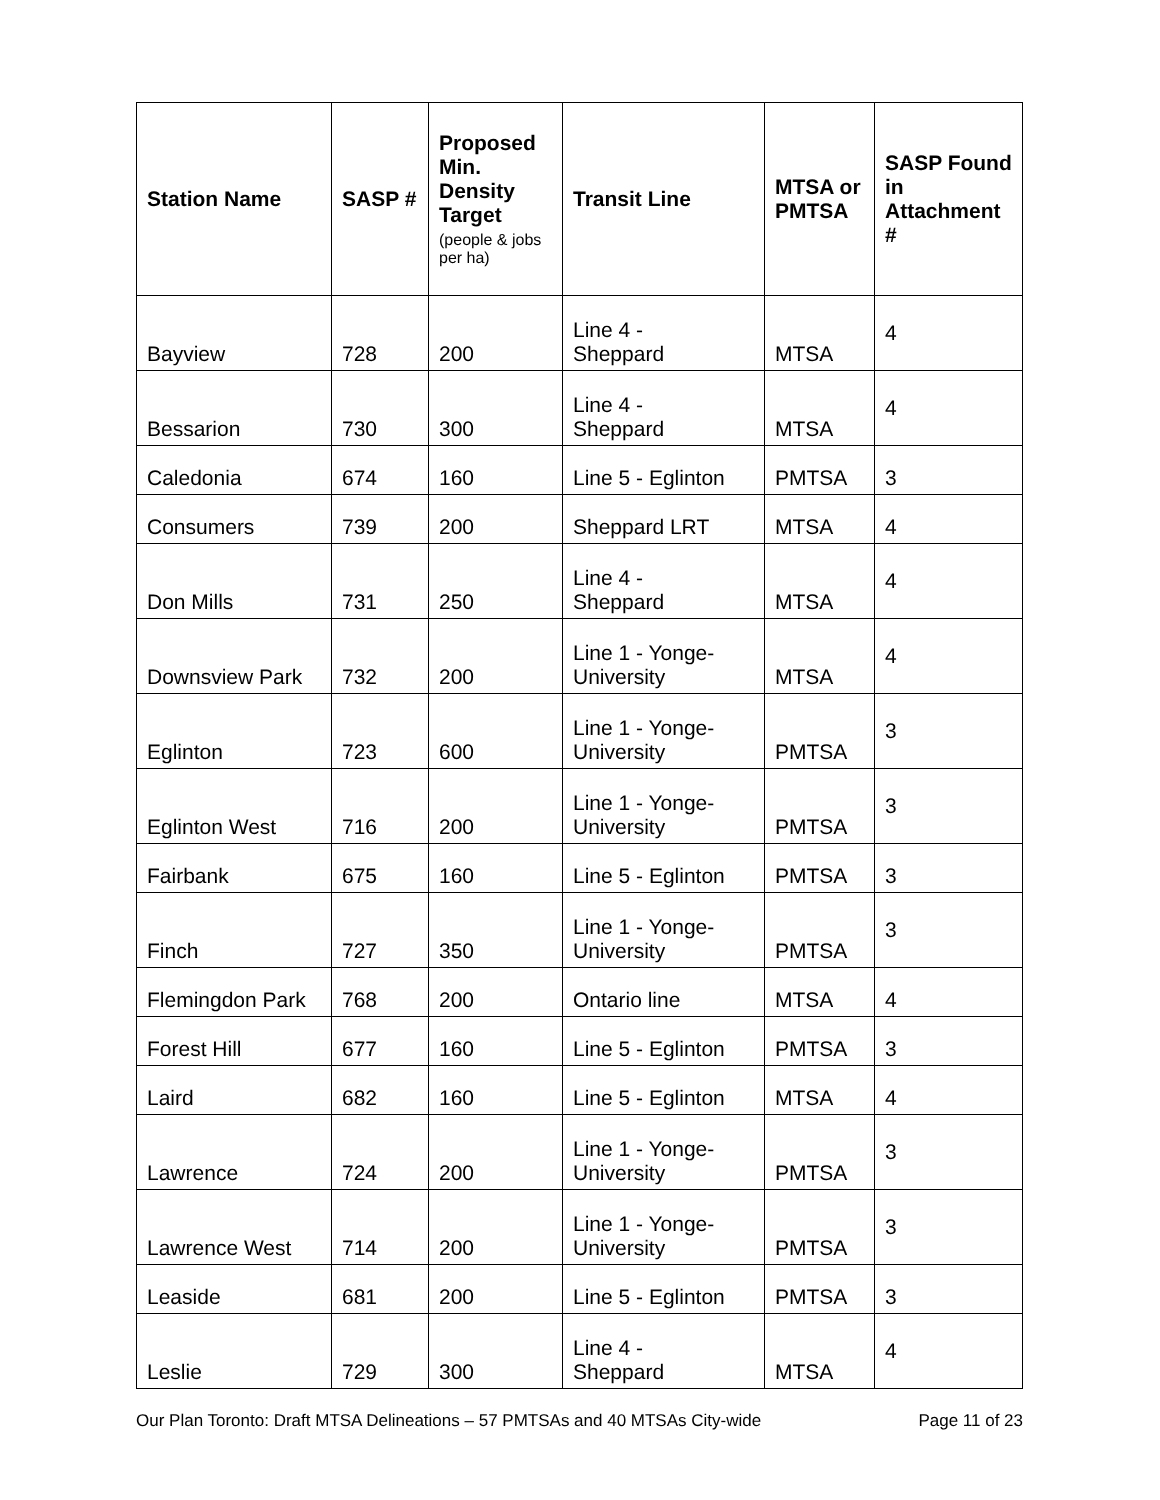| Station Name | SASP # | Proposed Min. Density Target (people & jobs per ha) | Transit Line | MTSA or PMTSA | SASP Found in Attachment # |
| --- | --- | --- | --- | --- | --- |
| Bayview | 728 | 200 | Line 4 - Sheppard | MTSA | 4 |
| Bessarion | 730 | 300 | Line 4 - Sheppard | MTSA | 4 |
| Caledonia | 674 | 160 | Line 5 - Eglinton | PMTSA | 3 |
| Consumers | 739 | 200 | Sheppard LRT | MTSA | 4 |
| Don Mills | 731 | 250 | Line 4 - Sheppard | MTSA | 4 |
| Downsview Park | 732 | 200 | Line 1 - Yonge- University | MTSA | 4 |
| Eglinton | 723 | 600 | Line 1 - Yonge- University | PMTSA | 3 |
| Eglinton West | 716 | 200 | Line 1 - Yonge- University | PMTSA | 3 |
| Fairbank | 675 | 160 | Line 5 - Eglinton | PMTSA | 3 |
| Finch | 727 | 350 | Line 1 - Yonge- University | PMTSA | 3 |
| Flemingdon Park | 768 | 200 | Ontario line | MTSA | 4 |
| Forest Hill | 677 | 160 | Line 5 - Eglinton | PMTSA | 3 |
| Laird | 682 | 160 | Line 5 - Eglinton | MTSA | 4 |
| Lawrence | 724 | 200 | Line 1 - Yonge- University | PMTSA | 3 |
| Lawrence West | 714 | 200 | Line 1 - Yonge- University | PMTSA | 3 |
| Leaside | 681 | 200 | Line 5 - Eglinton | PMTSA | 3 |
| Leslie | 729 | 300 | Line 4 - Sheppard | MTSA | 4 |
Our Plan Toronto: Draft MTSA Delineations – 57 PMTSAs and 40 MTSAs City-wide Page 11 of 23